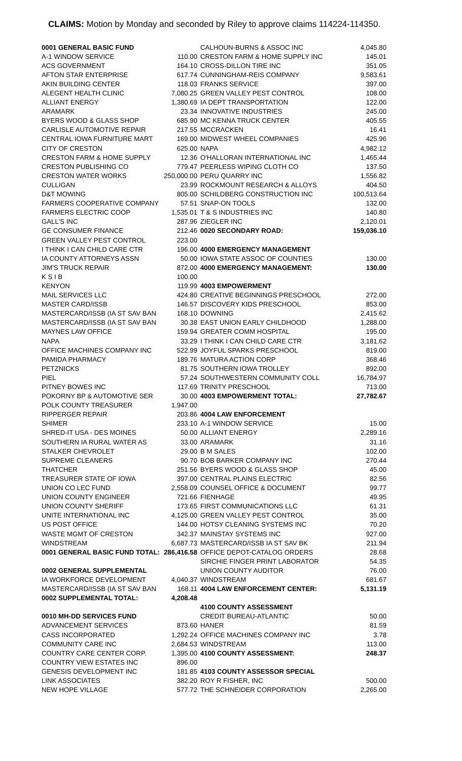CLAIMS: Motion by Monday and seconded by Riley to approve claims 114224-114350.
| 0001 GENERAL BASIC FUND | |
| A-1 WINDOW SERVICE | 110.00 |
| ACS GOVERNMENT | 164.10 |
| AFTON STAR ENTERPRISE | 617.74 |
| AKIN BUILDING CENTER | 118.03 |
| ALEGENT HEALTH CLINIC | 7,080.25 |
| ALLIANT ENERGY | 1,380.69 |
| ARAMARK | 23.34 |
| BYERS WOOD & GLASS SHOP | 685.90 |
| CARLISLE AUTOMOTIVE REPAIR | 217.55 |
| CENTRAL IOWA FURNITURE MART | 169.00 |
| CITY OF CRESTON | 625.00 |
| CRESTON FARM & HOME SUPPLY | 12.36 |
| CRESTON PUBLISHING CO | 779.47 |
| CRESTON WATER WORKS | 250,000.00 |
| CULLIGAN | 23.99 |
| D&T MOWING | 805.00 |
| FARMERS COOPERATIVE COMPANY | 57.51 |
| FARMERS ELECTRIC COOP | 1,535.01 |
| GALL'S INC | 287.96 |
| GE CONSUMER FINANCE | 212.46 |
| GREEN VALLEY PEST CONTROL | 223.00 |
| I THINK I CAN CHILD CARE CTR | 196.00 |
| IA COUNTY ATTORNEYS ASSN | 50.00 |
| JIM'S TRUCK REPAIR | 872.00 |
| K S I B | 100.00 |
| KENYON | 119.99 |
| MAIL SERVICES LLC | 424.80 |
| MASTER CARD/ISSB | 146.57 |
| MASTERCARD/ISSB (IA ST SAV BAN | 168.10 |
| MASTERCARD/ISSB (IA ST SAV BAN | 30.38 |
| MAYNES LAW OFFICE | 159.94 |
| NAPA | 33.29 |
| OFFICE MACHINES COMPANY INC | 522.99 |
| PAMIDA PHARMACY | 189.76 |
| PETZNICKS | 81.75 |
| PIEL | 57.24 |
| PITNEY BOWES INC | 117.69 |
| POKORNY BP & AUTOMOTIVE SER | 30.00 |
| POLK COUNTY TREASURER | 1,947.00 |
| RIPPERGER REPAIR | 203.86 |
| SHIMER | 233.10 |
| SHRED-IT USA - DES MOINES | 50.00 |
| SOUTHERN IA RURAL WATER AS | 33.00 |
| STALKER CHEVROLET | 29.00 |
| SUPREME CLEANERS | 90.70 |
| THATCHER | 251.56 |
| TREASURER STATE OF IOWA | 397.00 |
| UNION CO LEC FUND | 2,558.09 |
| UNION COUNTY ENGINEER | 721.66 |
| UNION COUNTY SHERIFF | 173.65 |
| UNITE INTERNATIONAL INC | 4,125.00 |
| US POST OFFICE | 144.00 |
| WASTE MGMT OF CRESTON | 342.37 |
| WINDSTREAM | 6,687.73 |
| 0001 GENERAL BASIC FUND TOTAL: | 286,416.58 |
| 0002 GENERAL SUPPLEMENTAL | |
| IA WORKFORCE DEVELOPMENT | 4,040.37 |
| MASTERCARD/ISSB (IA ST SAV BAN | 168.11 |
| 0002 SUPPLEMENTAL TOTAL: | 4,208.48 |
| 0010 MH-DD SERVICES FUND | |
| ADVANCEMENT SERVICES | 873.60 |
| CASS INCORPORATED | 1,292.24 |
| COMMUNITY CARE INC | 2,684.53 |
| COUNTRY CARE CENTER CORP. | 1,395.00 |
| COUNTRY VIEW ESTATES INC | 896.00 |
| GENESIS DEVELOPMENT INC | 181.85 |
| LINK ASSOCIATES | 382.20 |
| NEW HOPE VILLAGE | 577.72 |
| CALHOUN-BURNS & ASSOC INC | 4,045.80 |
| CRESTON FARM & HOME SUPPLY INC | 145.01 |
| CROSS-DILLON TIRE INC | 351.05 |
| CUNNINGHAM-REIS COMPANY | 9,583.61 |
| FRANKS SERVICE | 397.00 |
| GREEN VALLEY PEST CONTROL | 108.00 |
| IA DEPT TRANSPORTATION | 122.00 |
| INNOVATIVE INDUSTRIES | 245.00 |
| MC KENNA TRUCK CENTER | 405.55 |
| MCCRACKEN | 16.41 |
| MIDWEST WHEEL COMPANIES | 425.96 |
| NAPA | 4,982.12 |
| O'HALLORAN INTERNATIONAL INC | 1,465.44 |
| PEERLESS WIPING CLOTH CO | 137.50 |
| PERU QUARRY INC | 1,556.82 |
| ROCKMOUNT RESEARCH & ALLOYS | 404.50 |
| SCHILDBERG CONSTRUCTION INC | 100,513.64 |
| SNAP-ON TOOLS | 132.00 |
| T & S INDUSTRIES INC | 140.80 |
| ZIEGLER INC | 2,120.01 |
| 0020 SECONDARY ROAD: | 159,036.10 |
| 4000 EMERGENCY MANAGEMENT | |
| IOWA STATE ASSOC OF COUNTIES | 130.00 |
| 4000 EMERGENCY MANAGEMENT: | 130.00 |
| 4003 EMPOWERMENT | |
| CREATIVE BEGINNINGS PRESCHOOL | 272.00 |
| DISCOVERY KIDS PRESCHOOL | 853.00 |
| DOWNING | 2,415.62 |
| EAST UNION EARLY CHILDHOOD | 1,288.00 |
| GREATER COMM HOSPITAL | 195.00 |
| I THINK I CAN CHILD CARE CTR | 3,181.62 |
| JOYFUL SPARKS PRESCHOOL | 819.00 |
| MATURA ACTION CORP | 368.46 |
| SOUTHERN IOWA TROLLEY | 892.00 |
| SOUTHWESTERN COMMUNITY COLL | 16,784.97 |
| TRINITY PRESCHOOL | 713.00 |
| 4003 EMPOWERMENT TOTAL: | 27,782.67 |
| 4004 LAW ENFORCEMENT | |
| A-1 WINDOW SERVICE | 15.00 |
| ALLIANT ENERGY | 2,289.16 |
| ARAMARK | 31.16 |
| B M SALES | 102.00 |
| BOB BARKER COMPANY INC | 270.44 |
| BYERS WOOD & GLASS SHOP | 45.00 |
| CENTRAL PLAINS ELECTRIC | 82.56 |
| COUNSEL OFFICE & DOCUMENT | 99.77 |
| FIENHAGE | 49.95 |
| FIRST COMMUNICATIONS LLC | 61.31 |
| GREEN VALLEY PEST CONTROL | 35.00 |
| HOTSY CLEANING SYSTEMS INC | 70.20 |
| MAINSTAY SYSTEMS INC | 927.00 |
| MASTERCARD/ISSB IA ST SAV BK | 211.94 |
| OFFICE DEPOT-CATALOG ORDERS | 28.68 |
| SIRCHIE FINGER PRINT LABORATOR | 54.35 |
| UNION COUNTY AUDITOR | 76.00 |
| WINDSTREAM | 681.67 |
| 4004 LAW ENFORCEMENT CENTER: | 5,131.19 |
| 4100 COUNTY ASSESSMENT | |
| CREDIT BUREAU-ATLANTIC | 50.00 |
| HANER | 81.59 |
| OFFICE MACHINES COMPANY INC | 3.78 |
| WINDSTREAM | 113.00 |
| 4100 COUNTY ASSESSMENT: | 248.37 |
| 4103 COUNTY ASSESSOR SPECIAL | |
| ROY R FISHER, INC | 500.00 |
| THE SCHNEIDER CORPORATION | 2,265.00 |